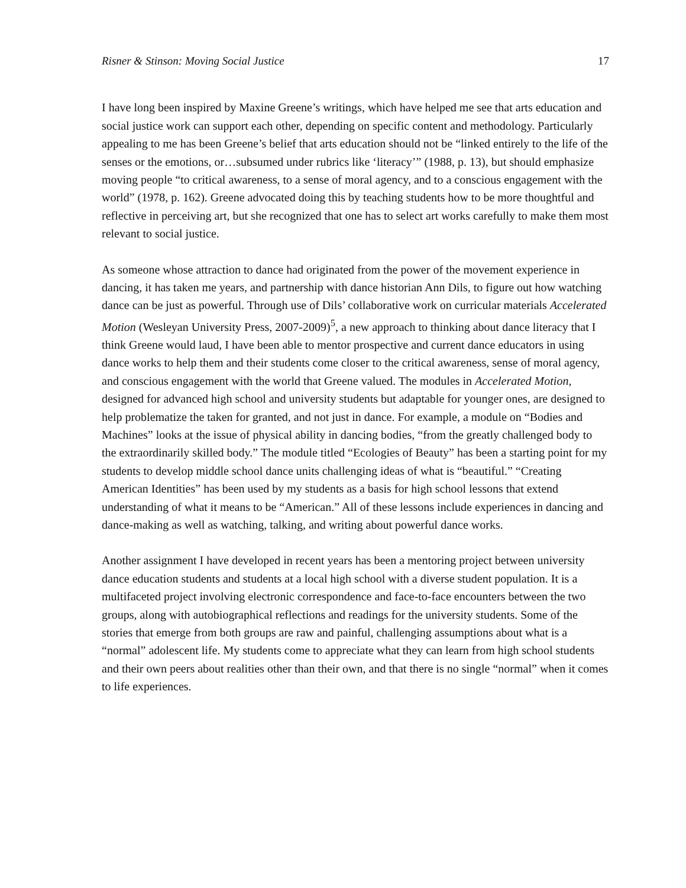Risner & Stinson: Moving Social Justice 17
I have long been inspired by Maxine Greene’s writings, which have helped me see that arts education and social justice work can support each other, depending on specific content and methodology. Particularly appealing to me has been Greene’s belief that arts education should not be “linked entirely to the life of the senses or the emotions, or…subsumed under rubrics like ‘literacy’” (1988, p. 13), but should emphasize moving people “to critical awareness, to a sense of moral agency, and to a conscious engagement with the world” (1978, p. 162). Greene advocated doing this by teaching students how to be more thoughtful and reflective in perceiving art, but she recognized that one has to select art works carefully to make them most relevant to social justice.
As someone whose attraction to dance had originated from the power of the movement experience in dancing, it has taken me years, and partnership with dance historian Ann Dils, to figure out how watching dance can be just as powerful. Through use of Dils’ collaborative work on curricular materials Accelerated Motion (Wesleyan University Press, 2007-2009)<sup>5</sup>, a new approach to thinking about dance literacy that I think Greene would laud, I have been able to mentor prospective and current dance educators in using dance works to help them and their students come closer to the critical awareness, sense of moral agency, and conscious engagement with the world that Greene valued. The modules in Accelerated Motion, designed for advanced high school and university students but adaptable for younger ones, are designed to help problematize the taken for granted, and not just in dance. For example, a module on “Bodies and Machines” looks at the issue of physical ability in dancing bodies, “from the greatly challenged body to the extraordinarily skilled body.” The module titled “Ecologies of Beauty” has been a starting point for my students to develop middle school dance units challenging ideas of what is “beautiful.” “Creating American Identities” has been used by my students as a basis for high school lessons that extend understanding of what it means to be “American.” All of these lessons include experiences in dancing and dance-making as well as watching, talking, and writing about powerful dance works.
Another assignment I have developed in recent years has been a mentoring project between university dance education students and students at a local high school with a diverse student population. It is a multifaceted project involving electronic correspondence and face-to-face encounters between the two groups, along with autobiographical reflections and readings for the university students. Some of the stories that emerge from both groups are raw and painful, challenging assumptions about what is a “normal” adolescent life. My students come to appreciate what they can learn from high school students and their own peers about realities other than their own, and that there is no single “normal” when it comes to life experiences.